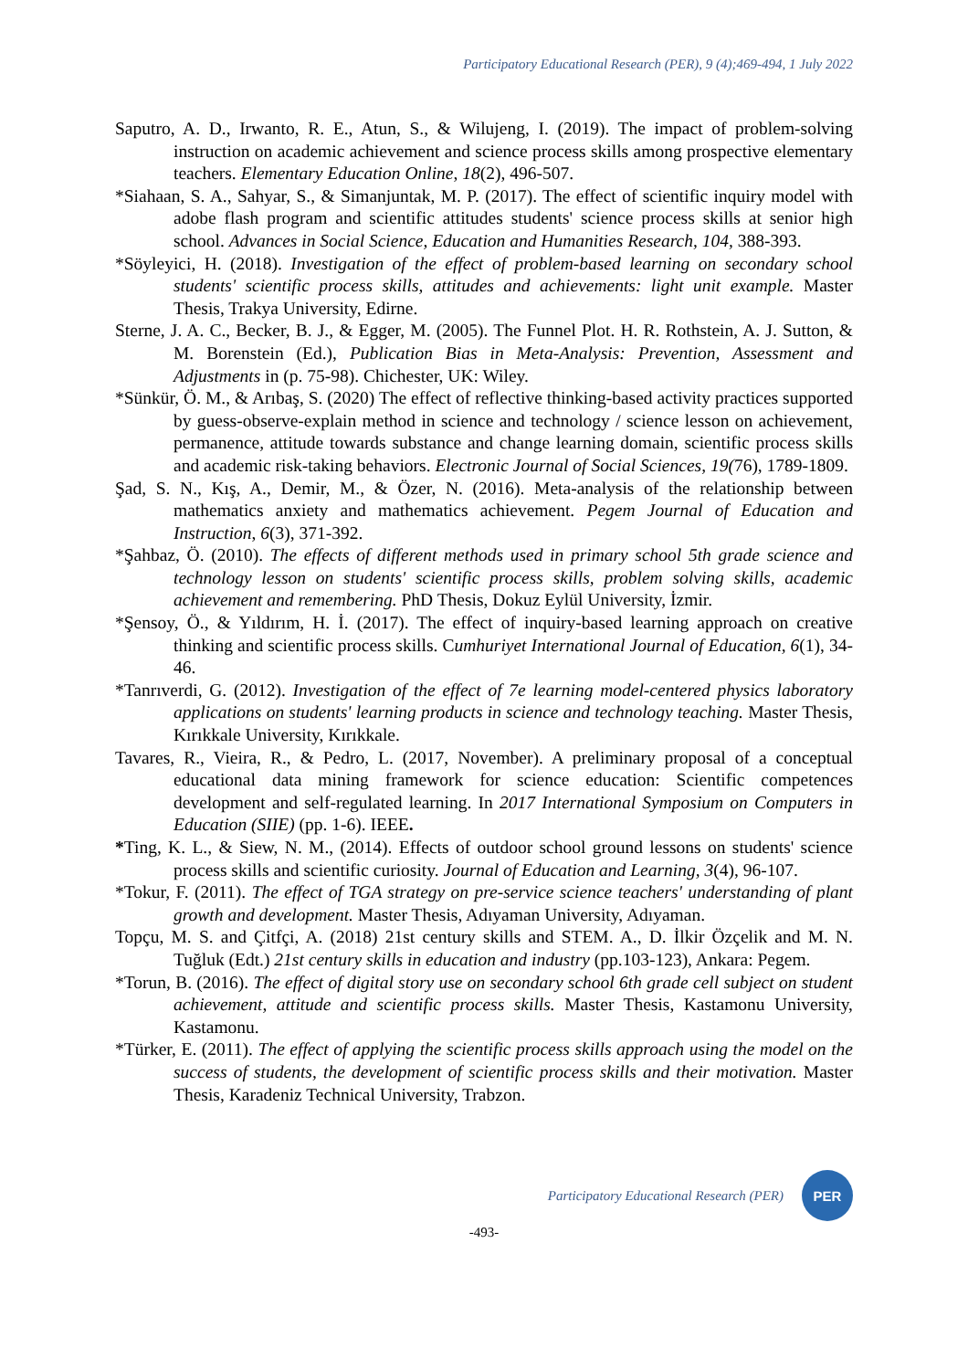Participatory Educational Research (PER), 9 (4);469-494, 1 July 2022
Saputro, A. D., Irwanto, R. E., Atun, S., & Wilujeng, I. (2019). The impact of problem-solving instruction on academic achievement and science process skills among prospective elementary teachers. Elementary Education Online, 18(2), 496-507.
*Siahaan, S. A., Sahyar, S., & Simanjuntak, M. P. (2017). The effect of scientific inquiry model with adobe flash program and scientific attitudes students' science process skills at senior high school. Advances in Social Science, Education and Humanities Research, 104, 388-393.
*Söyleyici, H. (2018). Investigation of the effect of problem-based learning on secondary school students' scientific process skills, attitudes and achievements: light unit example. Master Thesis, Trakya University, Edirne.
Sterne, J. A. C., Becker, B. J., & Egger, M. (2005). The Funnel Plot. H. R. Rothstein, A. J. Sutton, & M. Borenstein (Ed.), Publication Bias in Meta-Analysis: Prevention, Assessment and Adjustments in (p. 75-98). Chichester, UK: Wiley.
*Sünkür, Ö. M., & Arıbaş, S. (2020) The effect of reflective thinking-based activity practices supported by guess-observe-explain method in science and technology / science lesson on achievement, permanence, attitude towards substance and change learning domain, scientific process skills and academic risk-taking behaviors. Electronic Journal of Social Sciences, 19(76), 1789-1809.
Şad, S. N., Kış, A., Demir, M., & Özer, N. (2016). Meta-analysis of the relationship between mathematics anxiety and mathematics achievement. Pegem Journal of Education and Instruction, 6(3), 371-392.
*Şahbaz, Ö. (2010). The effects of different methods used in primary school 5th grade science and technology lesson on students' scientific process skills, problem solving skills, academic achievement and remembering. PhD Thesis, Dokuz Eylül University, İzmir.
*Şensoy, Ö., & Yıldırım, H. İ. (2017). The effect of inquiry-based learning approach on creative thinking and scientific process skills. Cumhuriyet International Journal of Education, 6(1), 34-46.
*Tanrıverdi, G. (2012). Investigation of the effect of 7e learning model-centered physics laboratory applications on students' learning products in science and technology teaching. Master Thesis, Kırıkkale University, Kırıkkale.
Tavares, R., Vieira, R., & Pedro, L. (2017, November). A preliminary proposal of a conceptual educational data mining framework for science education: Scientific competences development and self-regulated learning. In 2017 International Symposium on Computers in Education (SIIE) (pp. 1-6). IEEE.
*Ting, K. L., & Siew, N. M., (2014). Effects of outdoor school ground lessons on students' science process skills and scientific curiosity. Journal of Education and Learning, 3(4), 96-107.
*Tokur, F. (2011). The effect of TGA strategy on pre-service science teachers' understanding of plant growth and development. Master Thesis, Adıyaman University, Adıyaman.
Topçu, M. S. and Çitfçi, A. (2018) 21st century skills and STEM. A., D. İlkir Özçelik and M. N. Tuğluk (Edt.) 21st century skills in education and industry (pp.103-123), Ankara: Pegem.
*Torun, B. (2016). The effect of digital story use on secondary school 6th grade cell subject on student achievement, attitude and scientific process skills. Master Thesis, Kastamonu University, Kastamonu.
*Türker, E. (2011). The effect of applying the scientific process skills approach using the model on the success of students, the development of scientific process skills and their motivation. Master Thesis, Karadeniz Technical University, Trabzon.
Participatory Educational Research (PER)
PER
-493-